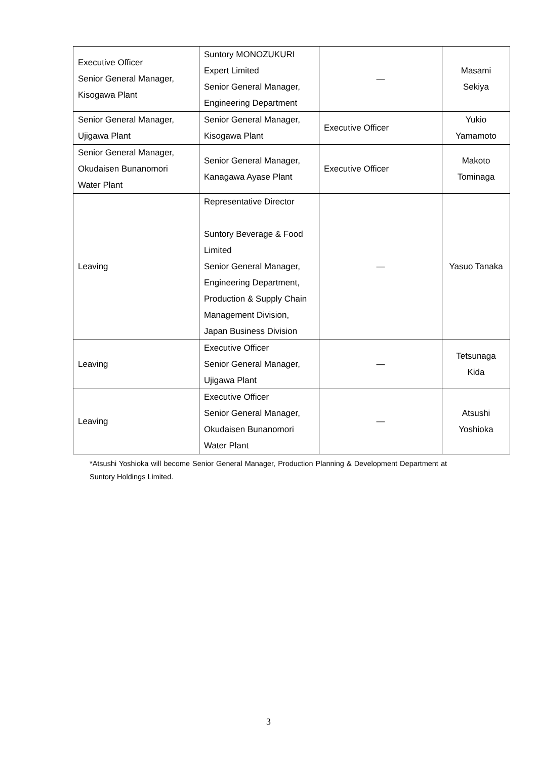| Executive Officer Senior General Manager, Kisogawa Plant | Suntory MONOZUKURI Expert Limited Senior General Manager, Engineering Department | — | Masami Sekiya |
| Senior General Manager, Ujigawa Plant | Senior General Manager, Kisogawa Plant | Executive Officer | Yukio Yamamoto |
| Senior General Manager, Okudaisen Bunanomori Water Plant | Senior General Manager, Kanagawa Ayase Plant | Executive Officer | Makoto Tominaga |
| Leaving | Representative Director Suntory Beverage & Food Limited Senior General Manager, Engineering Department, Production & Supply Chain Management Division, Japan Business Division | — | Yasuo Tanaka |
| Leaving | Executive Officer Senior General Manager, Ujigawa Plant | — | Tetsunaga Kida |
| Leaving | Executive Officer Senior General Manager, Okudaisen Bunanomori Water Plant | — | Atsushi Yoshioka |
*Atsushi Yoshioka will become Senior General Manager, Production Planning & Development Department at Suntory Holdings Limited.
3